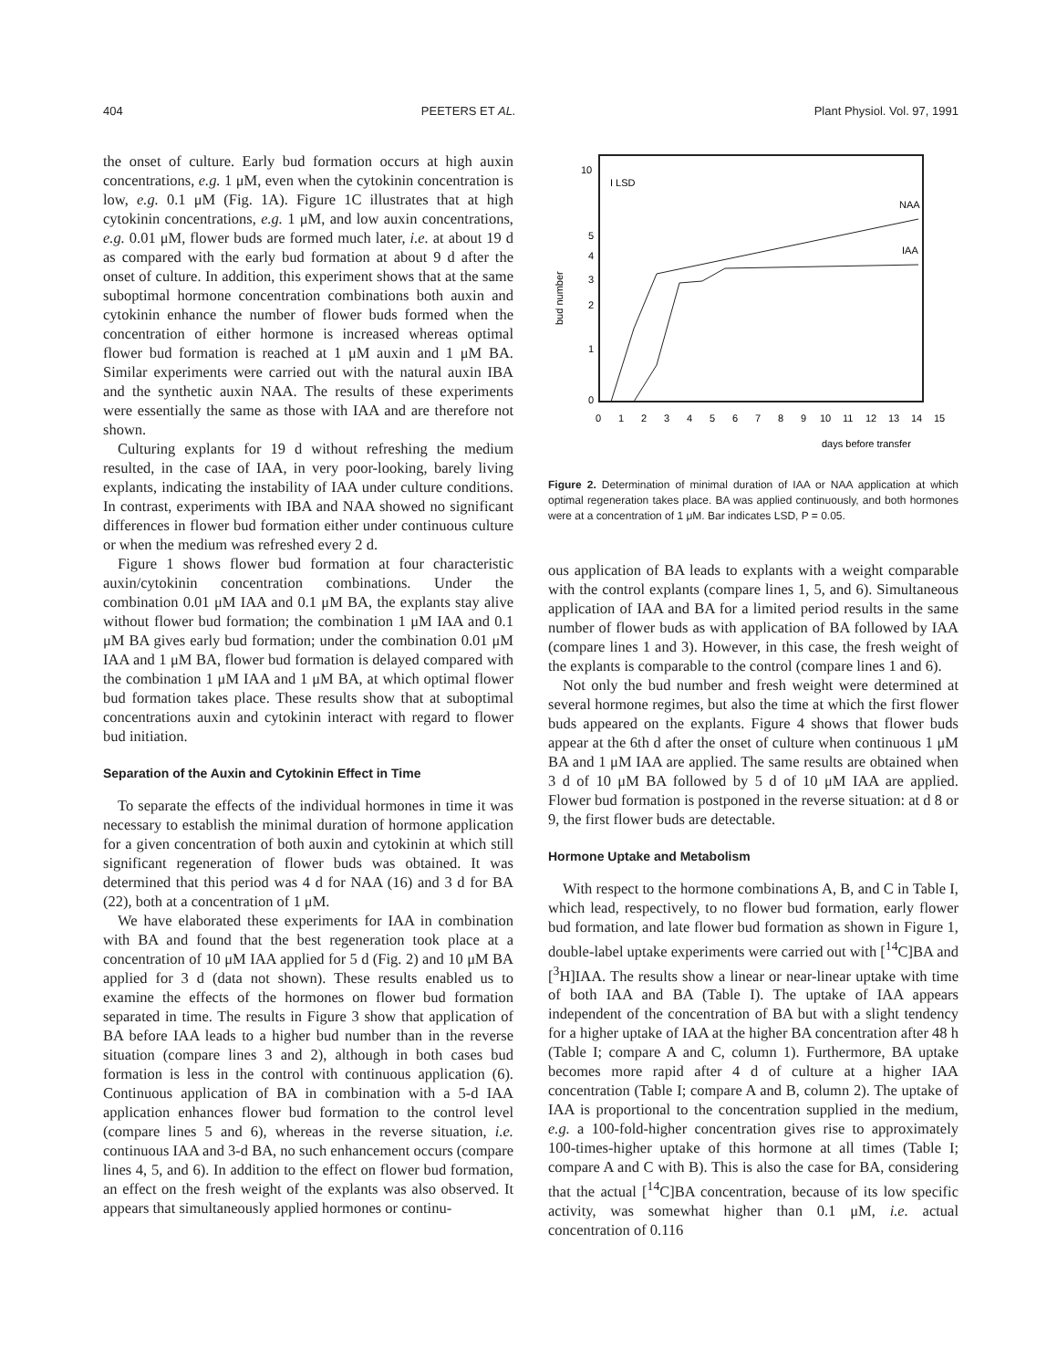404 PEETERS ET AL. Plant Physiol. Vol. 97, 1991
the onset of culture. Early bud formation occurs at high auxin concentrations, e.g. 1 μM, even when the cytokinin concentration is low, e.g. 0.1 μM (Fig. 1A). Figure 1C illustrates that at high cytokinin concentrations, e.g. 1 μM, and low auxin concentrations, e.g. 0.01 μM, flower buds are formed much later, i.e. at about 19 d as compared with the early bud formation at about 9 d after the onset of culture. In addition, this experiment shows that at the same suboptimal hormone concentration combinations both auxin and cytokinin enhance the number of flower buds formed when the concentration of either hormone is increased whereas optimal flower bud formation is reached at 1 μM auxin and 1 μM BA. Similar experiments were carried out with the natural auxin IBA and the synthetic auxin NAA. The results of these experiments were essentially the same as those with IAA and are therefore not shown.
Culturing explants for 19 d without refreshing the medium resulted, in the case of IAA, in very poor-looking, barely living explants, indicating the instability of IAA under culture conditions. In contrast, experiments with IBA and NAA showed no significant differences in flower bud formation either under continuous culture or when the medium was refreshed every 2 d.
Figure 1 shows flower bud formation at four characteristic auxin/cytokinin concentration combinations. Under the combination 0.01 μM IAA and 0.1 μM BA, the explants stay alive without flower bud formation; the combination 1 μM IAA and 0.1 μM BA gives early bud formation; under the combination 0.01 μM IAA and 1 μM BA, flower bud formation is delayed compared with the combination 1 μM IAA and 1 μM BA, at which optimal flower bud formation takes place. These results show that at suboptimal concentrations auxin and cytokinin interact with regard to flower bud initiation.
Separation of the Auxin and Cytokinin Effect in Time
To separate the effects of the individual hormones in time it was necessary to establish the minimal duration of hormone application for a given concentration of both auxin and cytokinin at which still significant regeneration of flower buds was obtained. It was determined that this period was 4 d for NAA (16) and 3 d for BA (22), both at a concentration of 1 μM.
We have elaborated these experiments for IAA in combination with BA and found that the best regeneration took place at a concentration of 10 μM IAA applied for 5 d (Fig. 2) and 10 μM BA applied for 3 d (data not shown). These results enabled us to examine the effects of the hormones on flower bud formation separated in time. The results in Figure 3 show that application of BA before IAA leads to a higher bud number than in the reverse situation (compare lines 3 and 2), although in both cases bud formation is less in the control with continuous application (6). Continuous application of BA in combination with a 5-d IAA application enhances flower bud formation to the control level (compare lines 5 and 6), whereas in the reverse situation, i.e. continuous IAA and 3-d BA, no such enhancement occurs (compare lines 4, 5, and 6). In addition to the effect on flower bud formation, an effect on the fresh weight of the explants was also observed. It appears that simultaneously applied hormones or continu-
10
5
4
3
2
1
0
I LSD
NAA
IAA
bud number
0
1
2
3
4
5
6
7
8
9
10
11
12
13
14
15
days before transfer
Figure 2. Determination of minimal duration of IAA or NAA application at which optimal regeneration takes place. BA was applied continuously, and both hormones were at a concentration of 1 μM. Bar indicates LSD, P = 0.05.
ous application of BA leads to explants with a weight comparable with the control explants (compare lines 1, 5, and 6). Simultaneous application of IAA and BA for a limited period results in the same number of flower buds as with application of BA followed by IAA (compare lines 1 and 3). However, in this case, the fresh weight of the explants is comparable to the control (compare lines 1 and 6).
Not only the bud number and fresh weight were determined at several hormone regimes, but also the time at which the first flower buds appeared on the explants. Figure 4 shows that flower buds appear at the 6th d after the onset of culture when continuous 1 μM BA and 1 μM IAA are applied. The same results are obtained when 3 d of 10 μM BA followed by 5 d of 10 μM IAA are applied. Flower bud formation is postponed in the reverse situation: at d 8 or 9, the first flower buds are detectable.
Hormone Uptake and Metabolism
With respect to the hormone combinations A, B, and C in Table I, which lead, respectively, to no flower bud formation, early flower bud formation, and late flower bud formation as shown in Figure 1, double-label uptake experiments were carried out with [<sup>14</sup>C]BA and [<sup>3</sup>H]IAA. The results show a linear or near-linear uptake with time of both IAA and BA (Table I). The uptake of IAA appears independent of the concentration of BA but with a slight tendency for a higher uptake of IAA at the higher BA concentration after 48 h (Table I; compare A and C, column 1). Furthermore, BA uptake becomes more rapid after 4 d of culture at a higher IAA concentration (Table I; compare A and B, column 2). The uptake of IAA is proportional to the concentration supplied in the medium, e.g. a 100-fold-higher concentration gives rise to approximately 100-times-higher uptake of this hormone at all times (Table I; compare A and C with B). This is also the case for BA, considering that the actual [<sup>14</sup>C]BA concentration, because of its low specific activity, was somewhat higher than 0.1 μM, i.e. actual concentration of 0.116